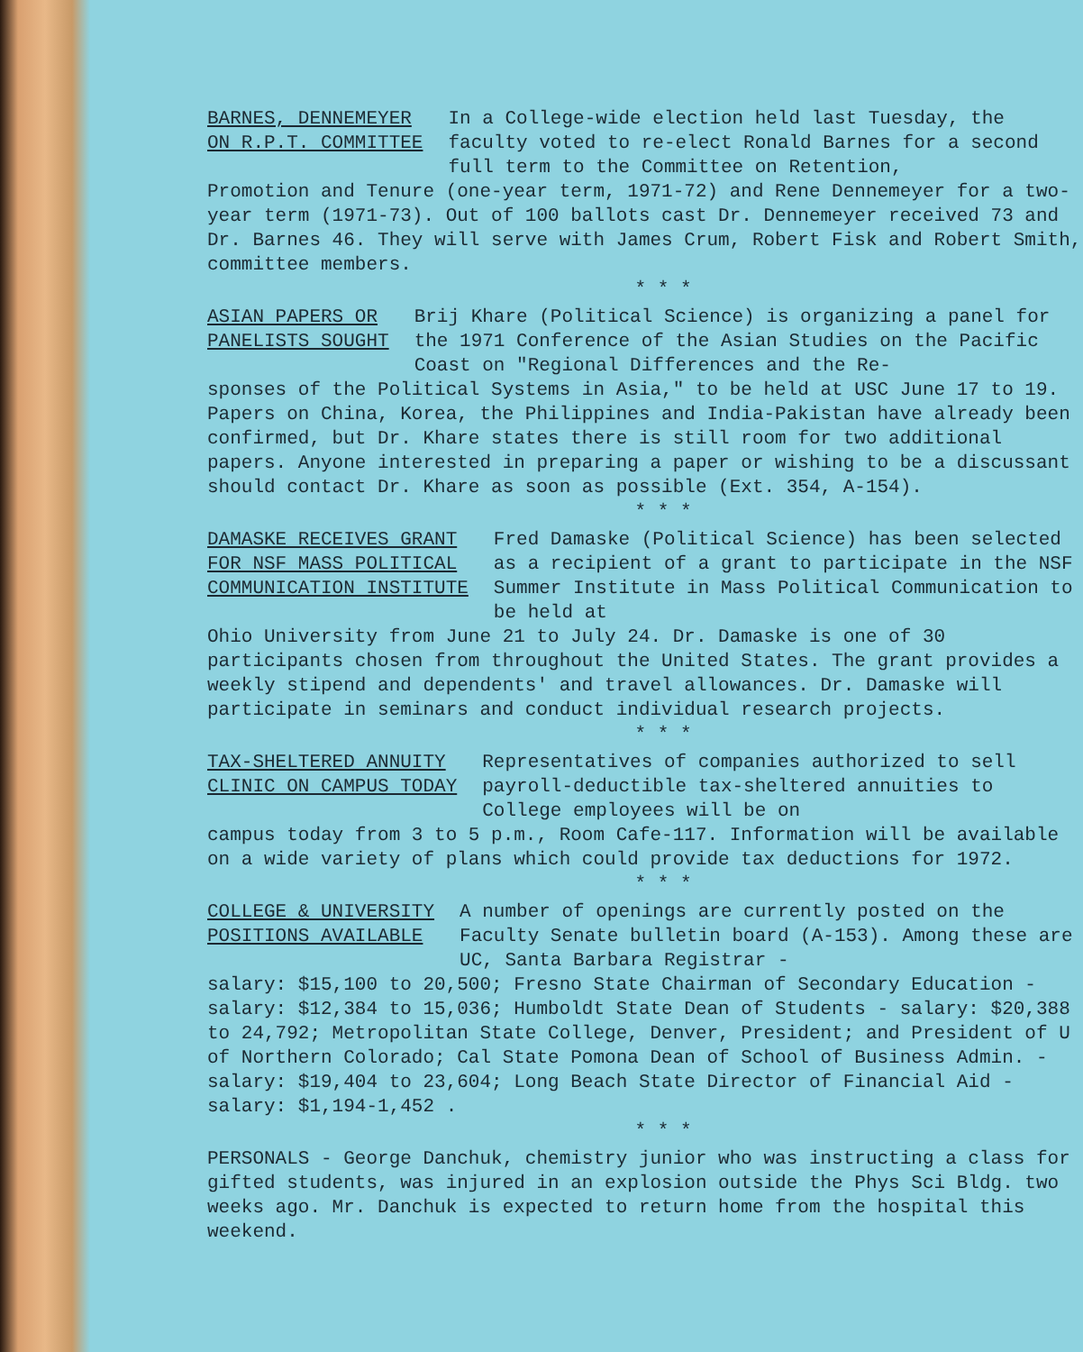BARNES, DENNEMEYER
ON R.P.T. COMMITTEE
In a College-wide election held last Tuesday, the faculty voted to re-elect Ronald Barnes for a second full term to the Committee on Retention,
Promotion and Tenure (one-year term, 1971-72) and Rene Dennemeyer for a two-year term (1971-73). Out of 100 ballots cast Dr. Dennemeyer received 73 and Dr. Barnes 46. They will serve with James Crum, Robert Fisk and Robert Smith, committee members.
* * *
ASIAN PAPERS OR
PANELISTS SOUGHT
Brij Khare (Political Science) is organizing a panel for the 1971 Conference of the Asian Studies on the Pacific Coast on "Regional Differences and the Re-
sponses of the Political Systems in Asia," to be held at USC June 17 to 19. Papers on China, Korea, the Philippines and India-Pakistan have already been confirmed, but Dr. Khare states there is still room for two additional papers. Anyone interested in preparing a paper or wishing to be a discussant should contact Dr. Khare as soon as possible (Ext. 354, A-154).
* * *
DAMASKE RECEIVES GRANT
FOR NSF MASS POLITICAL
COMMUNICATION INSTITUTE
Fred Damaske (Political Science) has been selected as a recipient of a grant to participate in the NSF Summer Institute in Mass Political Communication to be held at
Ohio University from June 21 to July 24. Dr. Damaske is one of 30 participants chosen from throughout the United States. The grant provides a weekly stipend and dependents' and travel allowances. Dr. Damaske will participate in seminars and conduct individual research projects.
* * *
TAX-SHELTERED ANNUITY
CLINIC ON CAMPUS TODAY
Representatives of companies authorized to sell payroll-deductible tax-sheltered annuities to College employees will be on
campus today from 3 to 5 p.m., Room Cafe-117. Information will be available on a wide variety of plans which could provide tax deductions for 1972.
* * *
COLLEGE & UNIVERSITY
POSITIONS AVAILABLE
A number of openings are currently posted on the Faculty Senate bulletin board (A-153). Among these are UC, Santa Barbara Registrar -
salary: $15,100 to 20,500; Fresno State Chairman of Secondary Education - salary: $12,384 to 15,036; Humboldt State Dean of Students - salary: $20,388 to 24,792; Metropolitan State College, Denver, President; and President of U of Northern Colorado; Cal State Pomona Dean of School of Business Admin. - salary: $19,404 to 23,604; Long Beach State Director of Financial Aid - salary: $1,194-1,452 .
* * *
PERSONALS - George Danchuk, chemistry junior who was instructing a class for gifted students, was injured in an explosion outside the Phys Sci Bldg. two weeks ago. Mr. Danchuk is expected to return home from the hospital this weekend.